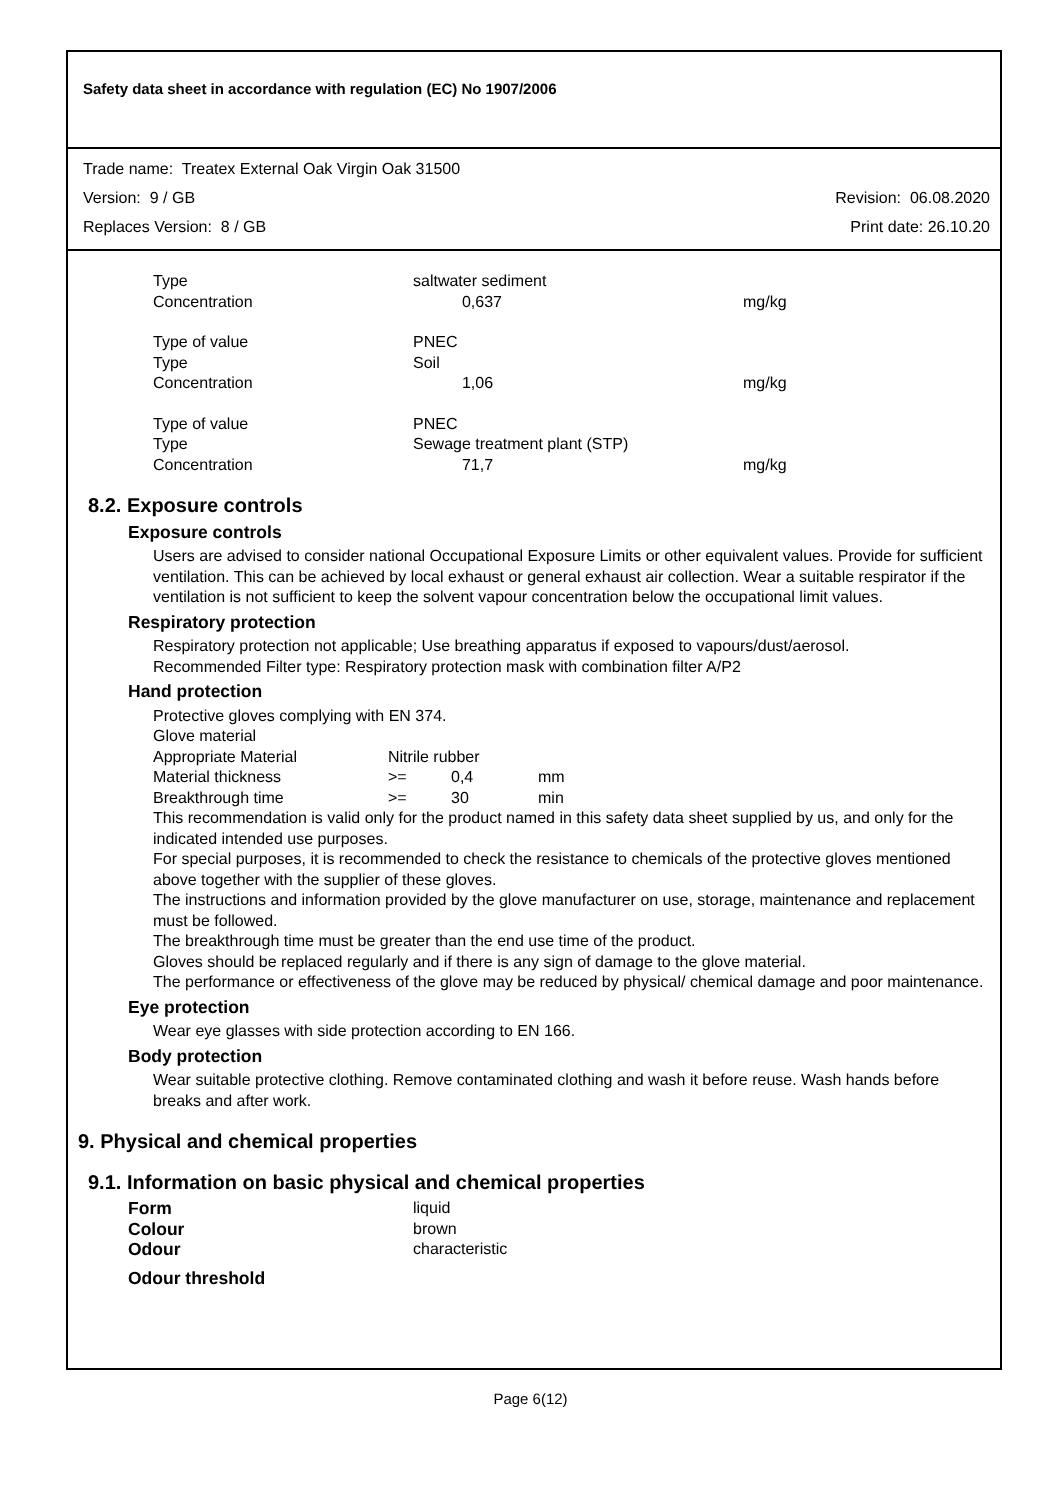Safety data sheet in accordance with regulation (EC) No 1907/2006
Trade name: Treatex External Oak Virgin Oak 31500
Version: 9 / GB Revision: 06.08.2020
Replaces Version: 8 / GB Print date: 26.10.20
| Type | saltwater sediment | |
| Concentration | 0,637 | mg/kg |
| Type of value | PNEC | |
| Type | Soil | |
| Concentration | 1,06 | mg/kg |
| Type of value | PNEC | |
| Type | Sewage treatment plant (STP) | |
| Concentration | 71,7 | mg/kg |
8.2. Exposure controls
Exposure controls
Users are advised to consider national Occupational Exposure Limits or other equivalent values. Provide for sufficient ventilation. This can be achieved by local exhaust or general exhaust air collection. Wear a suitable respirator if the ventilation is not sufficient to keep the solvent vapour concentration below the occupational limit values.
Respiratory protection
Respiratory protection not applicable; Use breathing apparatus if exposed to vapours/dust/aerosol.
Recommended Filter type: Respiratory protection mask with combination filter A/P2
Hand protection
Protective gloves complying with EN 374.
Glove material
| Appropriate Material | Nitrile rubber | | |
| Material thickness | >= | 0,4 | mm |
| Breakthrough time | >= | 30 | min |
This recommendation is valid only for the product named in this safety data sheet supplied by us, and only for the indicated intended use purposes.
For special purposes, it is recommended to check the resistance to chemicals of the protective gloves mentioned above together with the supplier of these gloves.
The instructions and information provided by the glove manufacturer on use, storage, maintenance and replacement must be followed.
The breakthrough time must be greater than the end use time of the product.
Gloves should be replaced regularly and if there is any sign of damage to the glove material.
The performance or effectiveness of the glove may be reduced by physical/ chemical damage and poor maintenance.
Eye protection
Wear eye glasses with side protection according to EN 166.
Body protection
Wear suitable protective clothing. Remove contaminated clothing and wash it before reuse. Wash hands before breaks and after work.
9. Physical and chemical properties
9.1. Information on basic physical and chemical properties
| Form | liquid |
| Colour | brown |
| Odour | characteristic |
| Odour threshold | |
Page 6(12)